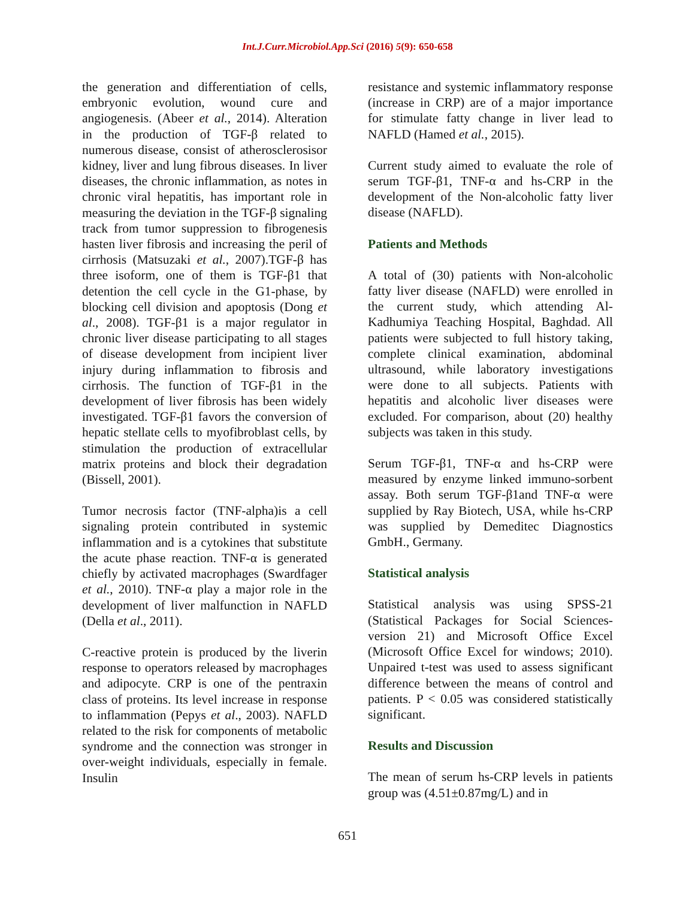Int.J.Curr.Microbiol.App.Sci (2016) 5(9): 650-658
the generation and differentiation of cells, embryonic evolution, wound cure and angiogenesis. (Abeer et al., 2014). Alteration in the production of TGF-β related to numerous disease, consist of atherosclerosisor kidney, liver and lung fibrous diseases. In liver diseases, the chronic inflammation, as notes in chronic viral hepatitis, has important role in measuring the deviation in the TGF-β signaling track from tumor suppression to fibrogenesis hasten liver fibrosis and increasing the peril of cirrhosis (Matsuzaki et al., 2007).TGF-β has three isoform, one of them is TGF-β1 that detention the cell cycle in the G1-phase, by blocking cell division and apoptosis (Dong et al., 2008). TGF-β1 is a major regulator in chronic liver disease participating to all stages of disease development from incipient liver injury during inflammation to fibrosis and cirrhosis. The function of TGF-β1 in the development of liver fibrosis has been widely investigated. TGF-β1 favors the conversion of hepatic stellate cells to myofibroblast cells, by stimulation the production of extracellular matrix proteins and block their degradation (Bissell, 2001).
Tumor necrosis factor (TNF-alpha)is a cell signaling protein contributed in systemic inflammation and is a cytokines that substitute the acute phase reaction. TNF-α is generated chiefly by activated macrophages (Swardfager et al., 2010). TNF-α play a major role in the development of liver malfunction in NAFLD (Della et al., 2011).
C-reactive protein is produced by the liverin response to operators released by macrophages and adipocyte. CRP is one of the pentraxin class of proteins. Its level increase in response to inflammation (Pepys et al., 2003). NAFLD related to the risk for components of metabolic syndrome and the connection was stronger in over-weight individuals, especially in female. Insulin
resistance and systemic inflammatory response (increase in CRP) are of a major importance for stimulate fatty change in liver lead to NAFLD (Hamed et al., 2015).
Current study aimed to evaluate the role of serum TGF-β1, TNF-α and hs-CRP in the development of the Non-alcoholic fatty liver disease (NAFLD).
Patients and Methods
A total of (30) patients with Non-alcoholic fatty liver disease (NAFLD) were enrolled in the current study, which attending Al-Kadhumiya Teaching Hospital, Baghdad. All patients were subjected to full history taking, complete clinical examination, abdominal ultrasound, while laboratory investigations were done to all subjects. Patients with hepatitis and alcoholic liver diseases were excluded. For comparison, about (20) healthy subjects was taken in this study.
Serum TGF-β1, TNF-α and hs-CRP were measured by enzyme linked immuno-sorbent assay. Both serum TGF-β1and TNF-α were supplied by Ray Biotech, USA, while hs-CRP was supplied by Demeditec Diagnostics GmbH., Germany.
Statistical analysis
Statistical analysis was using SPSS-21 (Statistical Packages for Social Sciences-version 21) and Microsoft Office Excel (Microsoft Office Excel for windows; 2010). Unpaired t-test was used to assess significant difference between the means of control and patients. P < 0.05 was considered statistically significant.
Results and Discussion
The mean of serum hs-CRP levels in patients group was (4.51±0.87mg/L) and in
651